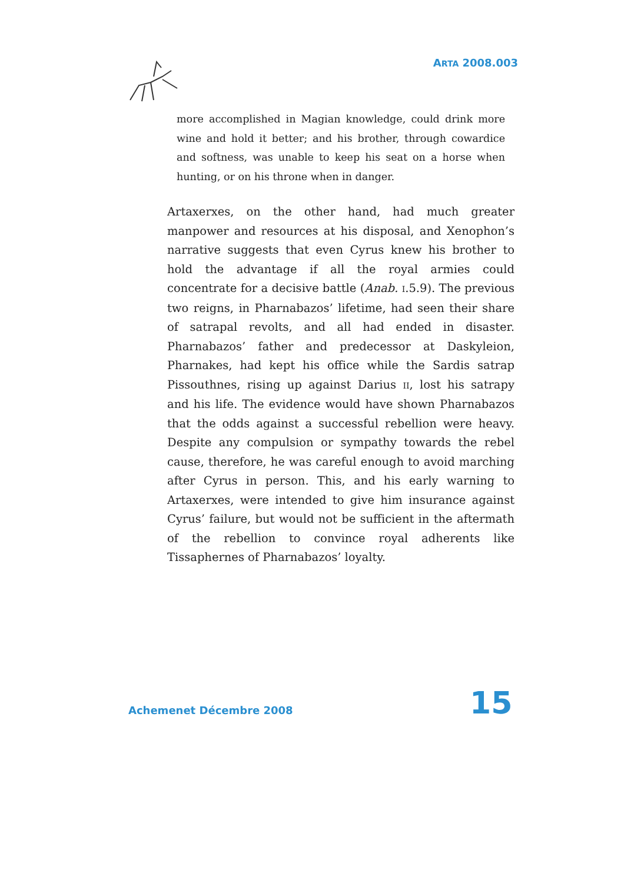ARTA 2008.003
more accomplished in Magian knowledge, could drink more wine and hold it better; and his brother, through cowardice and softness, was unable to keep his seat on a horse when hunting, or on his throne when in danger.
Artaxerxes, on the other hand, had much greater manpower and resources at his disposal, and Xenophon’s narrative suggests that even Cyrus knew his brother to hold the advantage if all the royal armies could concentrate for a decisive battle (Anab. I.5.9). The previous two reigns, in Pharnabazos’ lifetime, had seen their share of satrapal revolts, and all had ended in disaster. Pharnabazos’ father and predecessor at Daskyleion, Pharnakes, had kept his office while the Sardis satrap Pissouthnes, rising up against Darius II, lost his satrapy and his life. The evidence would have shown Pharnabazos that the odds against a successful rebellion were heavy. Despite any compulsion or sympathy towards the rebel cause, therefore, he was careful enough to avoid marching after Cyrus in person. This, and his early warning to Artaxerxes, were intended to give him insurance against Cyrus’ failure, but would not be sufficient in the aftermath of the rebellion to convince royal adherents like Tissaphernes of Pharnabazos’ loyalty.
Achemenet Décembre 2008 15